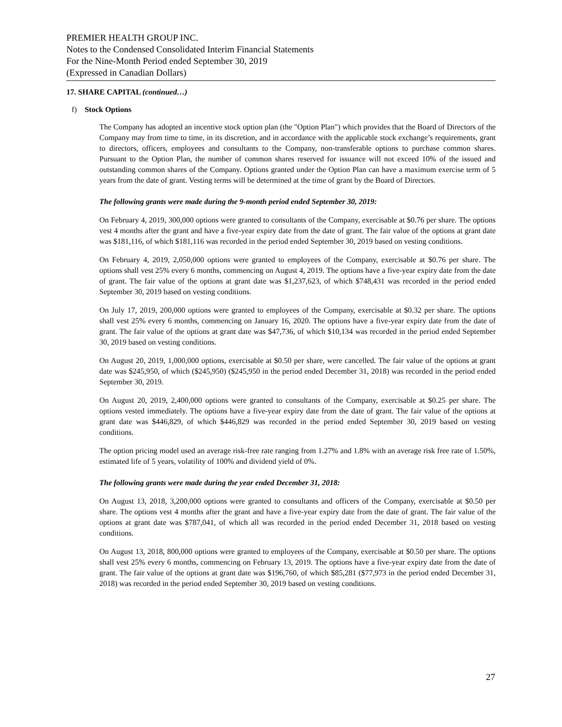PREMIER HEALTH GROUP INC.
Notes to the Condensed Consolidated Interim Financial Statements
For the Nine-Month Period ended September 30, 2019
(Expressed in Canadian Dollars)
17. SHARE CAPITAL (continued…)
f) Stock Options
The Company has adopted an incentive stock option plan (the "Option Plan") which provides that the Board of Directors of the Company may from time to time, in its discretion, and in accordance with the applicable stock exchange’s requirements, grant to directors, officers, employees and consultants to the Company, non-transferable options to purchase common shares. Pursuant to the Option Plan, the number of common shares reserved for issuance will not exceed 10% of the issued and outstanding common shares of the Company. Options granted under the Option Plan can have a maximum exercise term of 5 years from the date of grant. Vesting terms will be determined at the time of grant by the Board of Directors.
The following grants were made during the 9-month period ended September 30, 2019:
On February 4, 2019, 300,000 options were granted to consultants of the Company, exercisable at $0.76 per share. The options vest 4 months after the grant and have a five-year expiry date from the date of grant. The fair value of the options at grant date was $181,116, of which $181,116 was recorded in the period ended September 30, 2019 based on vesting conditions.
On February 4, 2019, 2,050,000 options were granted to employees of the Company, exercisable at $0.76 per share. The options shall vest 25% every 6 months, commencing on August 4, 2019. The options have a five-year expiry date from the date of grant. The fair value of the options at grant date was $1,237,623, of which $748,431 was recorded in the period ended September 30, 2019 based on vesting conditions.
On July 17, 2019, 200,000 options were granted to employees of the Company, exercisable at $0.32 per share. The options shall vest 25% every 6 months, commencing on January 16, 2020. The options have a five-year expiry date from the date of grant. The fair value of the options at grant date was $47,736, of which $10,134 was recorded in the period ended September 30, 2019 based on vesting conditions.
On August 20, 2019, 1,000,000 options, exercisable at $0.50 per share, were cancelled. The fair value of the options at grant date was $245,950, of which ($245,950) ($245,950 in the period ended December 31, 2018) was recorded in the period ended September 30, 2019.
On August 20, 2019, 2,400,000 options were granted to consultants of the Company, exercisable at $0.25 per share. The options vested immediately. The options have a five-year expiry date from the date of grant. The fair value of the options at grant date was $446,829, of which $446,829 was recorded in the period ended September 30, 2019 based on vesting conditions.
The option pricing model used an average risk-free rate ranging from 1.27% and 1.8% with an average risk free rate of 1.50%, estimated life of 5 years, volatility of 100% and dividend yield of 0%.
The following grants were made during the year ended December 31, 2018:
On August 13, 2018, 3,200,000 options were granted to consultants and officers of the Company, exercisable at $0.50 per share. The options vest 4 months after the grant and have a five-year expiry date from the date of grant. The fair value of the options at grant date was $787,041, of which all was recorded in the period ended December 31, 2018 based on vesting conditions.
On August 13, 2018, 800,000 options were granted to employees of the Company, exercisable at $0.50 per share. The options shall vest 25% every 6 months, commencing on February 13, 2019. The options have a five-year expiry date from the date of grant. The fair value of the options at grant date was $196,760, of which $85,281 ($77,973 in the period ended December 31, 2018) was recorded in the period ended September 30, 2019 based on vesting conditions.
27